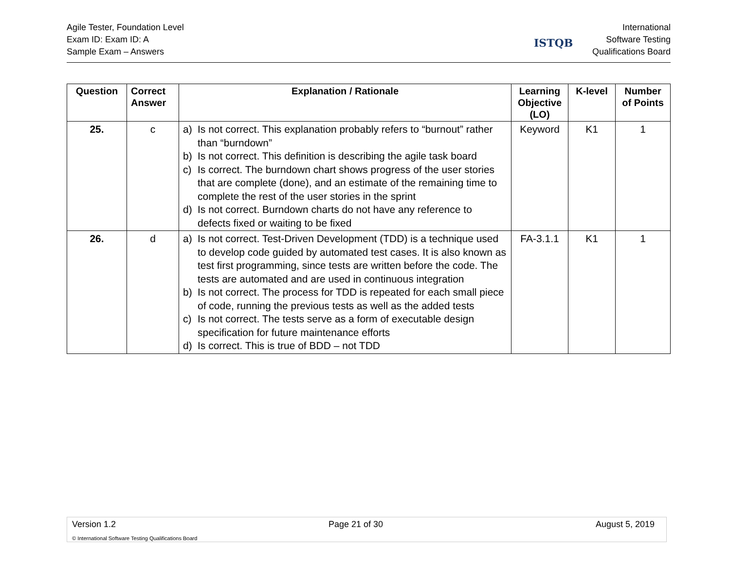Agile Tester, Foundation Level
Exam ID: Exam ID: A
Sample Exam – Answers
ISTQB
International
Software Testing
Qualifications Board
| Question | Correct Answer | Explanation / Rationale | Learning Objective (LO) | K-level | Number of Points |
| --- | --- | --- | --- | --- | --- |
| 25. | c | a) Is not correct. This explanation probably refers to “burnout” rather than “burndown” b) Is not correct. This definition is describing the agile task board c) Is correct. The burndown chart shows progress of the user stories that are complete (done), and an estimate of the remaining time to complete the rest of the user stories in the sprint d) Is not correct. Burndown charts do not have any reference to defects fixed or waiting to be fixed | Keyword | K1 | 1 |
| 26. | d | a) Is not correct. Test-Driven Development (TDD) is a technique used to develop code guided by automated test cases. It is also known as test first programming, since tests are written before the code. The tests are automated and are used in continuous integration b) Is not correct. The process for TDD is repeated for each small piece of code, running the previous tests as well as the added tests c) Is not correct. The tests serve as a form of executable design specification for future maintenance efforts d) Is correct. This is true of BDD – not TDD | FA-3.1.1 | K1 | 1 |
Version 1.2 Page 21 of 30 August 5, 2019
© International Software Testing Qualifications Board